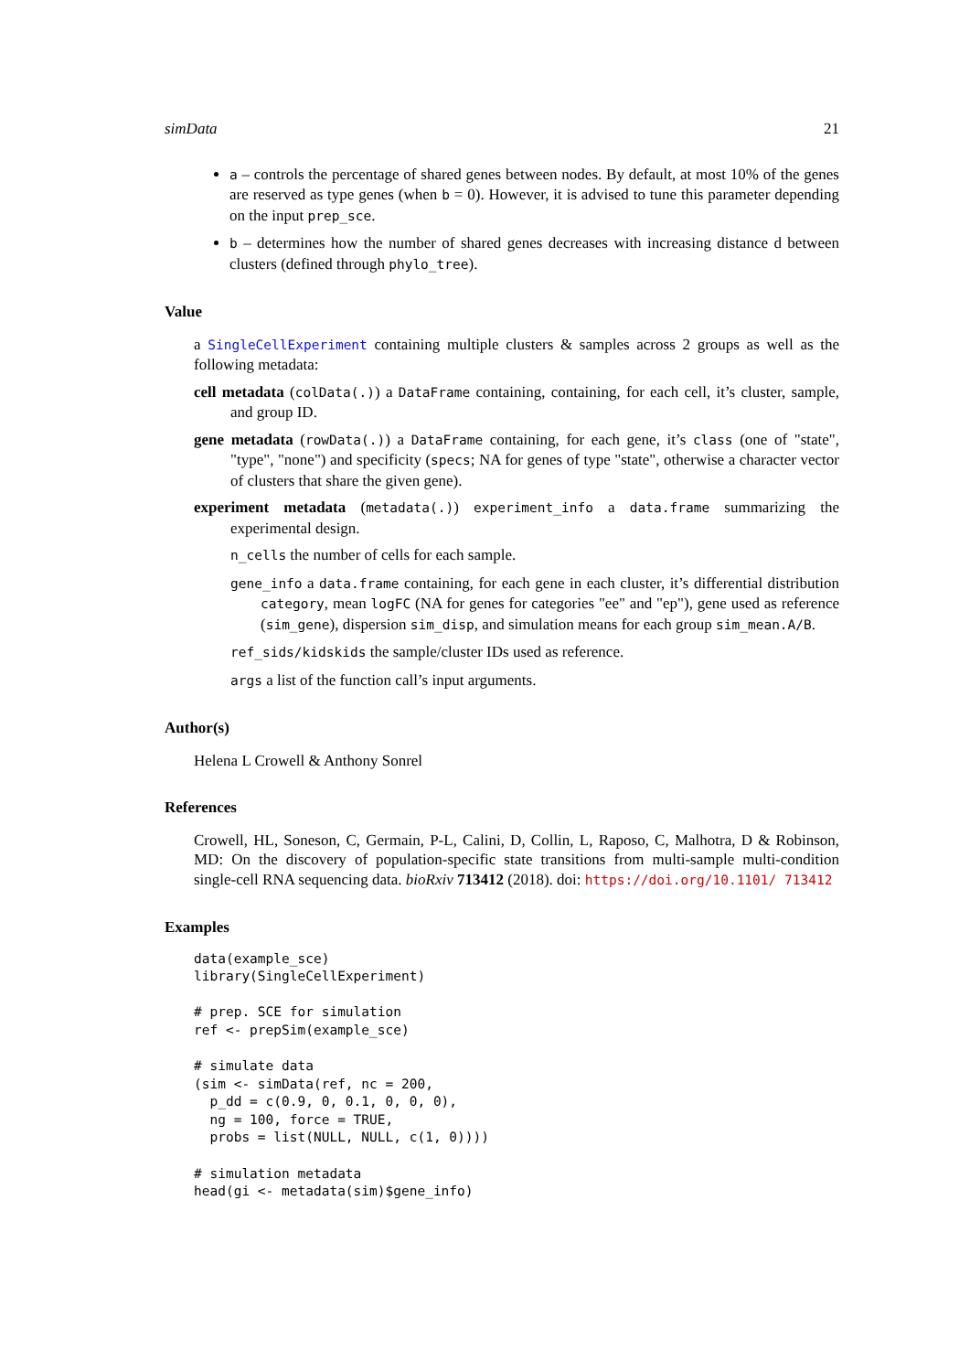simData 21
a – controls the percentage of shared genes between nodes. By default, at most 10% of the genes are reserved as type genes (when b = 0). However, it is advised to tune this parameter depending on the input prep_sce.
b – determines how the number of shared genes decreases with increasing distance d between clusters (defined through phylo_tree).
Value
a SingleCellExperiment containing multiple clusters & samples across 2 groups as well as the following metadata:
cell metadata (colData(.)) a DataFrame containing, containing, for each cell, it’s cluster, sample, and group ID.
gene metadata (rowData(.)) a DataFrame containing, for each gene, it’s class (one of "state", "type", "none") and specificity (specs; NA for genes of type "state", otherwise a character vector of clusters that share the given gene).
experiment metadata (metadata(.)) experiment_info a data.frame summarizing the experimental design.
n_cells the number of cells for each sample.
gene_info a data.frame containing, for each gene in each cluster, it’s differential distribution category, mean logFC (NA for genes for categories "ee" and "ep"), gene used as reference (sim_gene), dispersion sim_disp, and simulation means for each group sim_mean.A/B.
ref_sids/kidskids the sample/cluster IDs used as reference.
args a list of the function call’s input arguments.
Author(s)
Helena L Crowell & Anthony Sonrel
References
Crowell, HL, Soneson, C, Germain, P-L, Calini, D, Collin, L, Raposo, C, Malhotra, D & Robinson, MD: On the discovery of population-specific state transitions from multi-sample multi-condition single-cell RNA sequencing data. bioRxiv 713412 (2018). doi: https://doi.org/10.1101/ 713412
Examples
data(example_sce)
library(SingleCellExperiment)

# prep. SCE for simulation
ref <- prepSim(example_sce)

# simulate data
(sim <- simData(ref, nc = 200,
  p_dd = c(0.9, 0, 0.1, 0, 0, 0),
  ng = 100, force = TRUE,
  probs = list(NULL, NULL, c(1, 0))))

# simulation metadata
head(gi <- metadata(sim)$gene_info)